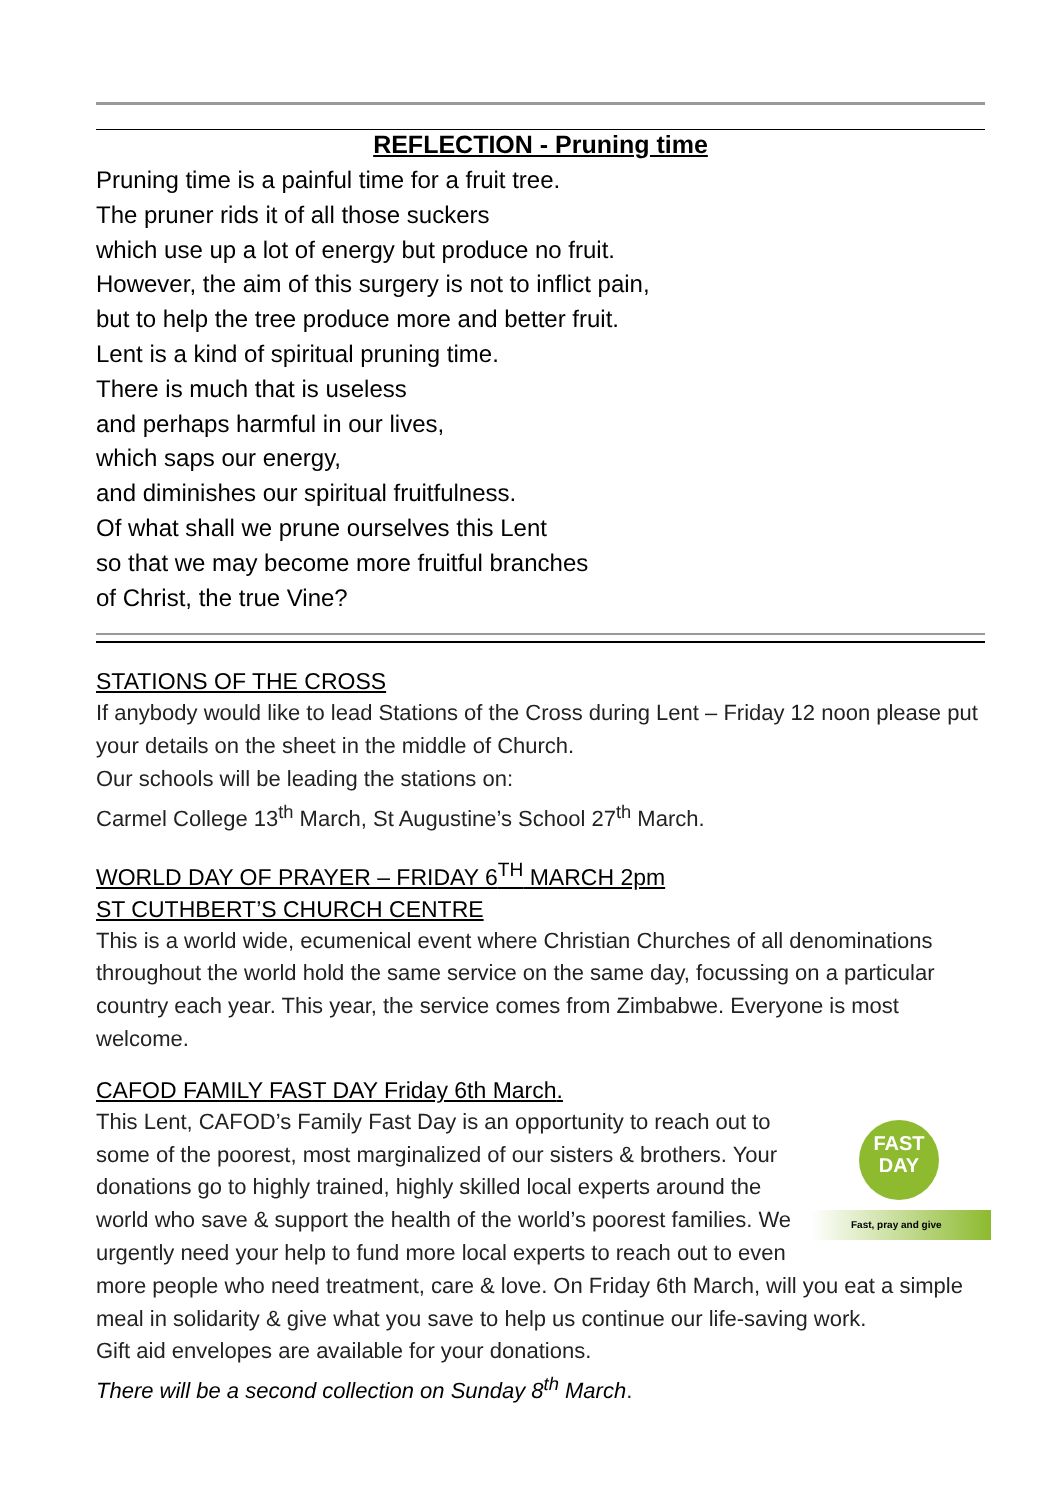REFLECTION - Pruning time
Pruning time is a painful time for a fruit tree.
The pruner rids it of all those suckers
which use up a lot of energy but produce no fruit.
However, the aim of this surgery is not to inflict pain,
but to help the tree produce more and better fruit.
Lent is a kind of spiritual pruning time.
There is much that is useless
and perhaps harmful in our lives,
which saps our energy,
and diminishes our spiritual fruitfulness.
Of what shall we prune ourselves this Lent
so that we may become more fruitful branches
of Christ, the true Vine?
STATIONS OF THE CROSS
If anybody would like to lead Stations of the Cross during Lent – Friday 12 noon please put your details on the sheet in the middle of Church.
Our schools will be leading the stations on:
Carmel College 13<sup>th</sup> March, St Augustine’s School 27<sup>th</sup> March.
WORLD DAY OF PRAYER – FRIDAY 6<sup>TH</sup> MARCH 2pm
ST CUTHBERT’S CHURCH CENTRE
This is a world wide, ecumenical event where Christian Churches of all denominations throughout the world hold the same service on the same day, focussing on a particular country each year. This year, the service comes from Zimbabwe. Everyone is most welcome.
CAFOD FAMILY FAST DAY Friday 6th March.
FAST
DAY
Fast, pray and give
This Lent, CAFOD’s Family Fast Day is an opportunity to reach out to some of the poorest, most marginalized of our sisters & brothers. Your donations go to highly trained, highly skilled local experts around the world who save & support the health of the world’s poorest families. We urgently need your help to fund more local experts to reach out to even more people who need treatment, care & love. On Friday 6th March, will you eat a simple meal in solidarity & give what you save to help us continue our life-saving work.
Gift aid envelopes are available for your donations.
There will be a second collection on Sunday 8<sup>th</sup> March.